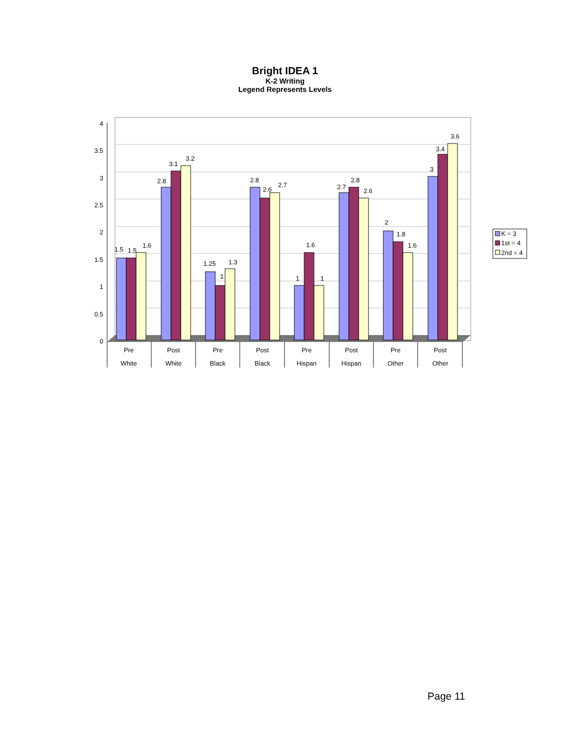Bright IDEA 1
K-2 Writing
Legend Represents Levels
4
3.5
3
2.5
2
1.5
1
0.5
0
1.5
1.5
1.6
2.8
3.1
3.2
1.25
1
1.3
2.8
2.6
2.7
1
1.6
1
2.7
2.8
2.6
2
1.8
1.6
3
3.4
3.6
Pre
White
Post
White
Pre
Black
Post
Black
Pre
Hispan
Post
Hispan
Pre
Other
Post
Other
K = 3
1st = 4
2nd = 4
Page 11